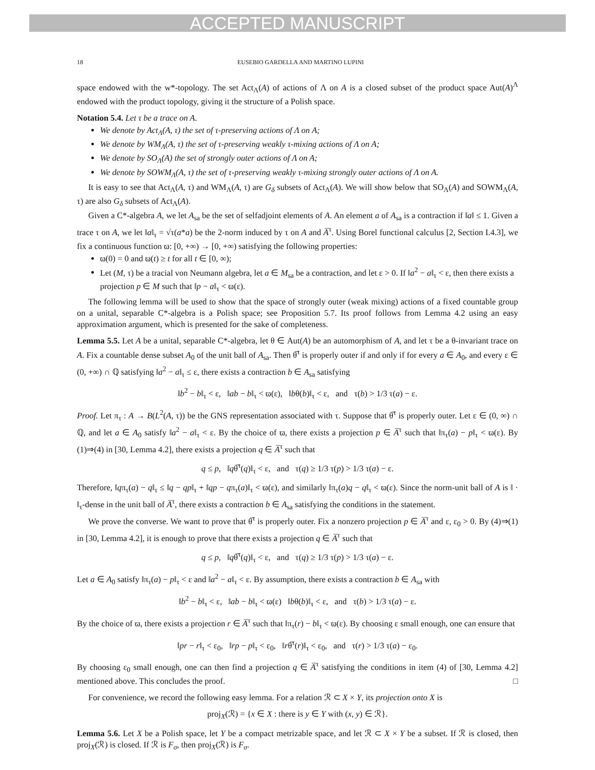ACCEPTED MANUSCRIPT
18 EUSEBIO GARDELLA AND MARTINO LUPINI
space endowed with the w*-topology. The set Act<sub>Λ</sub>(A) of actions of Λ on A is a closed subset of the product space Aut(A)<sup>Λ</sup> endowed with the product topology, giving it the structure of a Polish space.
Notation 5.4. Let τ be a trace on A.
We denote by Act<sub>Λ</sub>(A, τ) the set of τ-preserving actions of Λ on A;
We denote by WM<sub>Λ</sub>(A, τ) the set of τ-preserving weakly τ-mixing actions of Λ on A;
We denote by SO<sub>Λ</sub>(A) the set of strongly outer actions of Λ on A;
We denote by SOWM<sub>Λ</sub>(A, τ) the set of τ-preserving weakly τ-mixing strongly outer actions of Λ on A.
It is easy to see that Act<sub>Λ</sub>(A, τ) and WM<sub>Λ</sub>(A, τ) are G<sub>δ</sub> subsets of Act<sub>Λ</sub>(A). We will show below that SO<sub>Λ</sub>(A) and SOWM<sub>Λ</sub>(A, τ) are also G<sub>δ</sub> subsets of Act<sub>Λ</sub>(A).
Given a C*-algebra A, we let A<sub>sa</sub> be the set of selfadjoint elements of A. An element a of A<sub>sa</sub> is a contraction if ‖a‖ ≤ 1. Given a trace τ on A, we let ‖a‖<sub>τ</sub> = √τ(a*a) be the 2-norm induced by τ on A and A̅<sup>τ</sup>. Using Borel functional calculus [2, Section I.4.3], we fix a continuous function ϖ: [0, +∞) → [0, +∞) satisfying the following properties:
ϖ(0) = 0 and ϖ(t) ≥ t for all t ∈ [0, ∞);
Let (M, τ) be a tracial von Neumann algebra, let a ∈ M<sub>sa</sub> be a contraction, and let ε > 0. If ‖a<sup>2</sup> − a‖<sub>τ</sub> < ε, then there exists a projection p ∈ M such that ‖p − a‖<sub>τ</sub> < ϖ(ε).
The following lemma will be used to show that the space of strongly outer (weak mixing) actions of a fixed countable group on a unital, separable C*-algebra is a Polish space; see Proposition 5.7. Its proof follows from Lemma 4.2 using an easy approximation argument, which is presented for the sake of completeness.
Lemma 5.5. Let A be a unital, separable C*-algebra, let θ ∈ Aut(A) be an automorphism of A, and let τ be a θ-invariant trace on A. Fix a countable dense subset A<sub>0</sub> of the unit ball of A<sub>sa</sub>. Then θ̅<sup>τ</sup> is properly outer if and only if for every a ∈ A<sub>0</sub>, and every ε ∈ (0, +∞) ∩ ℚ satisfying ‖a<sup>2</sup> − a‖<sub>τ</sub> ≤ ε, there exists a contraction b ∈ A<sub>sa</sub> satisfying
‖b<sup>2</sup> − b‖<sub>τ</sub> < ε, ‖ab − b‖<sub>τ</sub> < ϖ(ε), ‖bθ(b)‖<sub>τ</sub> < ε, and τ(b) > 1/3 τ(a) − ε.
Proof. Let π<sub>τ</sub> : A → B(L<sup>2</sup>(A, τ)) be the GNS representation associated with τ. Suppose that θ̅<sup>τ</sup> is properly outer. Let ε ∈ (0, ∞) ∩ ℚ, and let a ∈ A<sub>0</sub> satisfy ‖a<sup>2</sup> − a‖<sub>τ</sub> < ε. By the choice of ϖ, there exists a projection p ∈ A̅<sup>τ</sup> such that ‖π<sub>τ</sub>(a) − p‖<sub>τ</sub> < ϖ(ε). By (1)⇒(4) in [30, Lemma 4.2], there exists a projection q ∈ A̅<sup>τ</sup> such that
q ≤ p, ‖qθ̅<sup>τ</sup>(q)‖<sub>τ</sub> < ε, and τ(q) ≥ 1/3 τ(p) > 1/3 τ(a) − ε.
Therefore, ‖qπ<sub>τ</sub>(a) − q‖<sub>τ</sub> ≤ ‖q − qp‖<sub>τ</sub> + ‖qp − qπ<sub>τ</sub>(a)‖<sub>τ</sub> < ϖ(ε), and similarly ‖π<sub>τ</sub>(a)q − q‖<sub>τ</sub> < ϖ(ε). Since the norm-unit ball of A is ‖ · ‖<sub>τ</sub>-dense in the unit ball of A̅<sup>τ</sup>, there exists a contraction b ∈ A<sub>sa</sub> satisfying the conditions in the statement.
We prove the converse. We want to prove that θ̅<sup>τ</sup> is properly outer. Fix a nonzero projection p ∈ A̅<sup>τ</sup> and ε, ε<sub>0</sub> > 0. By (4)⇒(1) in [30, Lemma 4.2], it is enough to prove that there exists a projection q ∈ A̅<sup>τ</sup> such that
q ≤ p, ‖qθ̅<sup>τ</sup>(q)‖<sub>τ</sub> < ε, and τ(q) ≥ 1/3 τ(p) > 1/3 τ(a) − ε.
Let a ∈ A<sub>0</sub> satisfy ‖π<sub>τ</sub>(a) − p‖<sub>τ</sub> < ε and ‖a<sup>2</sup> − a‖<sub>τ</sub> < ε. By assumption, there exists a contraction b ∈ A<sub>sa</sub> with
‖b<sup>2</sup> − b‖<sub>τ</sub> < ε, ‖ab − b‖<sub>τ</sub> < ϖ(ε) ‖bθ(b)‖<sub>τ</sub> < ε, and τ(b) > 1/3 τ(a) − ε.
By the choice of ϖ, there exists a projection r ∈ A̅<sup>τ</sup> such that ‖π<sub>τ</sub>(r) − b‖<sub>τ</sub> < ϖ(ε). By choosing ε small enough, one can ensure that
‖pr − r‖<sub>τ</sub> < ε<sub>0</sub>, ‖rp − p‖<sub>τ</sub> < ε<sub>0</sub>, ‖rθ̅<sup>τ</sup>(r)‖<sub>τ</sub> < ε<sub>0</sub>, and τ(r) > 1/3 τ(a) − ε<sub>0</sub>.
By choosing ε<sub>0</sub> small enough, one can then find a projection q ∈ A̅<sup>τ</sup> satisfying the conditions in item (4) of [30, Lemma 4.2] mentioned above. This concludes the proof. □
For convenience, we record the following easy lemma. For a relation ℛ ⊂ X × Y, its projection onto X is
proj<sub>X</sub>(ℛ) = {x ∈ X : there is y ∈ Y with (x, y) ∈ ℛ}.
Lemma 5.6. Let X be a Polish space, let Y be a compact metrizable space, and let ℛ ⊂ X × Y be a subset. If ℛ is closed, then proj<sub>X</sub>(ℛ) is closed. If ℛ is F<sub>σ</sub>, then proj<sub>X</sub>(ℛ) is F<sub>σ</sub>.